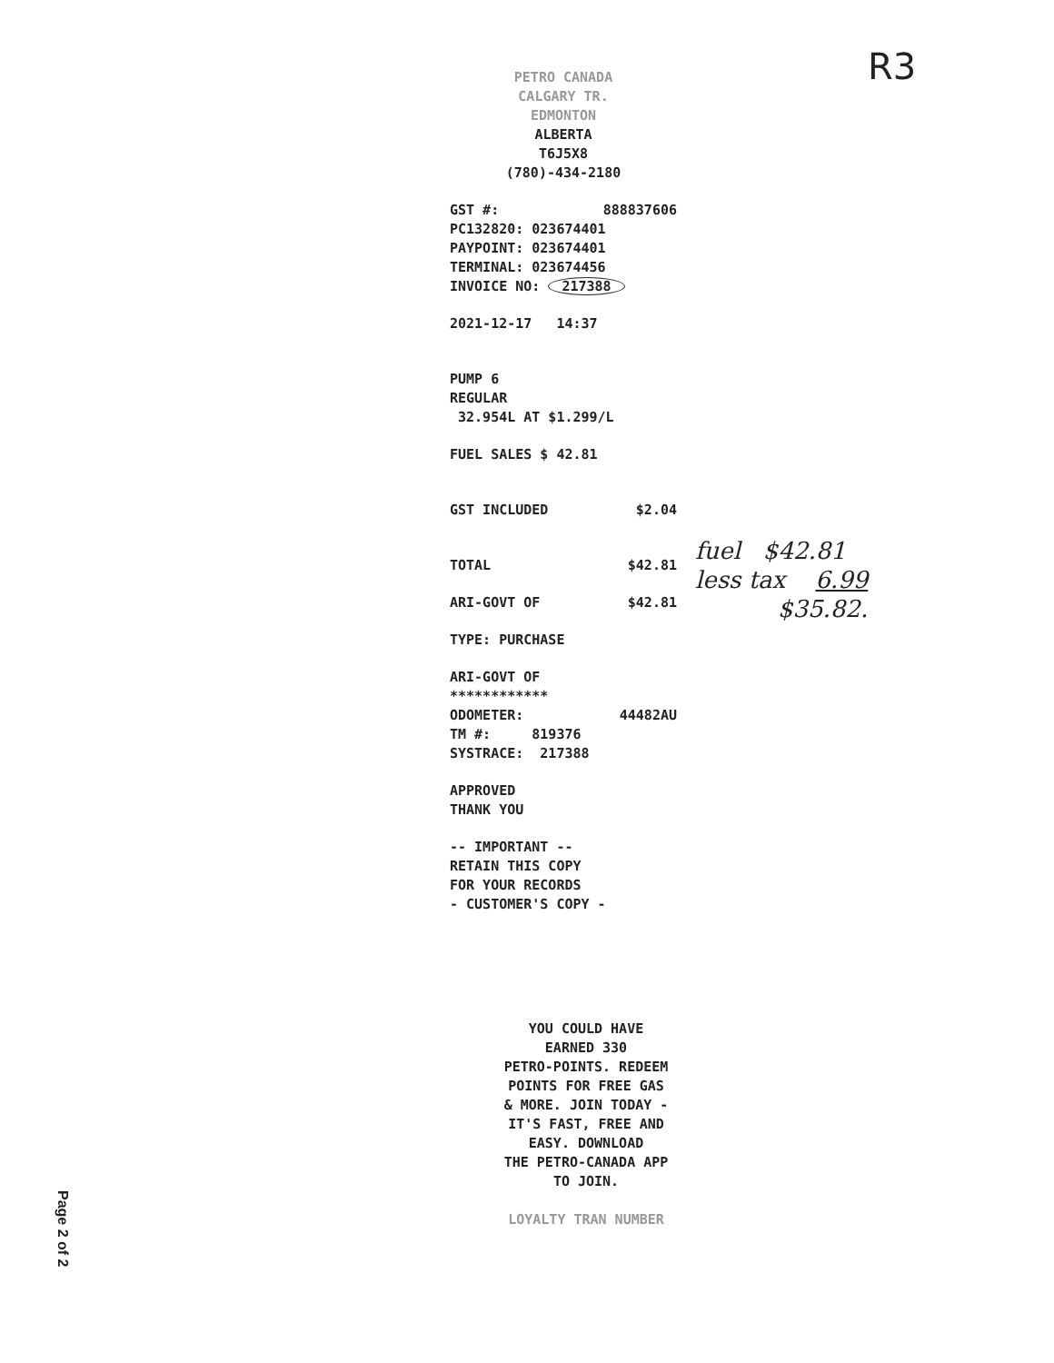R3
PETRO CANADA
CALGARY TR.
EDMONTON
ALBERTA
T6J5X8
(780)-434-2180
GST #: 888837606
PC132820: 023674401
PAYPOINT: 023674401
TERMINAL: 023674456
INVOICE NO: 217388
2021-12-17 14:37
PUMP 6
REGULAR
32.954L AT $1.299/L
FUEL SALES $ 42.81
GST INCLUDED $2.04
TOTAL $42.81
ARI-GOVT OF $42.81
TYPE: PURCHASE
ARI-GOVT OF
************
ODOMETER: 44482AU
TM #: 819376
SYSTRACE: 217388
APPROVED
THANK YOU
-- IMPORTANT --
RETAIN THIS COPY
FOR YOUR RECORDS
- CUSTOMER'S COPY -
fuel $42.81
less tax 6.99
$35.82.
YOU COULD HAVE
EARNED 330
PETRO-POINTS. REDEEM
POINTS FOR FREE GAS
& MORE. JOIN TODAY -
IT'S FAST, FREE AND
EASY. DOWNLOAD
THE PETRO-CANADA APP
TO JOIN.
LOYALTY TRAN NUMBER
Page 2 of 2